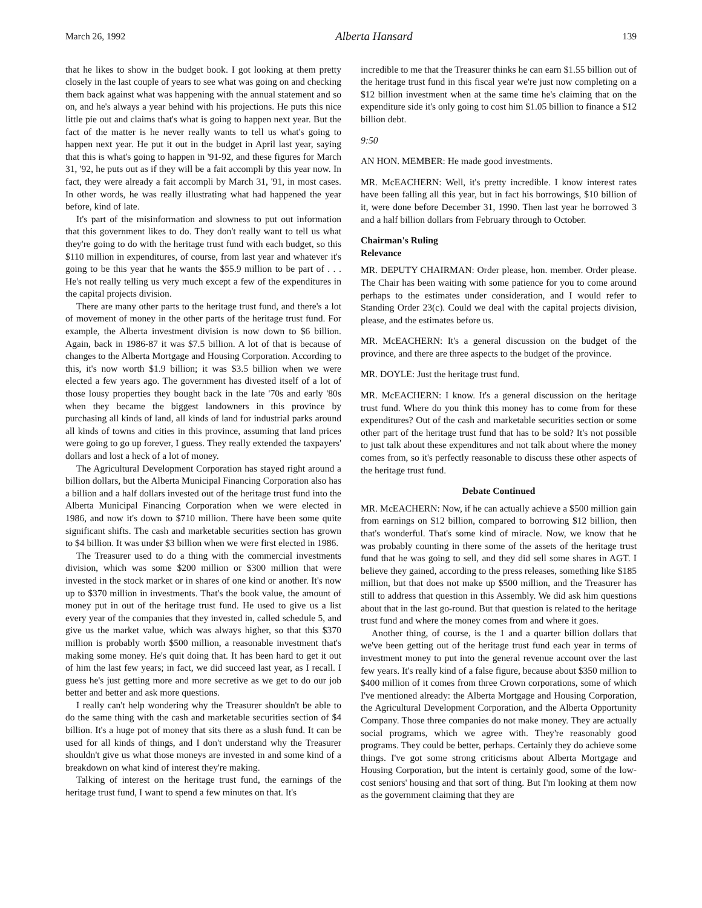March 26, 1992 Alberta Hansard 139
that he likes to show in the budget book. I got looking at them pretty closely in the last couple of years to see what was going on and checking them back against what was happening with the annual statement and so on, and he's always a year behind with his projections. He puts this nice little pie out and claims that's what is going to happen next year. But the fact of the matter is he never really wants to tell us what's going to happen next year. He put it out in the budget in April last year, saying that this is what's going to happen in '91-92, and these figures for March 31, '92, he puts out as if they will be a fait accompli by this year now. In fact, they were already a fait accompli by March 31, '91, in most cases. In other words, he was really illustrating what had happened the year before, kind of late.
It's part of the misinformation and slowness to put out information that this government likes to do. They don't really want to tell us what they're going to do with the heritage trust fund with each budget, so this $110 million in expenditures, of course, from last year and whatever it's going to be this year that he wants the $55.9 million to be part of . . . He's not really telling us very much except a few of the expenditures in the capital projects division.
There are many other parts to the heritage trust fund, and there's a lot of movement of money in the other parts of the heritage trust fund. For example, the Alberta investment division is now down to $6 billion. Again, back in 1986-87 it was $7.5 billion. A lot of that is because of changes to the Alberta Mortgage and Housing Corporation. According to this, it's now worth $1.9 billion; it was $3.5 billion when we were elected a few years ago. The government has divested itself of a lot of those lousy properties they bought back in the late '70s and early '80s when they became the biggest landowners in this province by purchasing all kinds of land, all kinds of land for industrial parks around all kinds of towns and cities in this province, assuming that land prices were going to go up forever, I guess. They really extended the taxpayers' dollars and lost a heck of a lot of money.
The Agricultural Development Corporation has stayed right around a billion dollars, but the Alberta Municipal Financing Corporation also has a billion and a half dollars invested out of the heritage trust fund into the Alberta Municipal Financing Corporation when we were elected in 1986, and now it's down to $710 million. There have been some quite significant shifts. The cash and marketable securities section has grown to $4 billion. It was under $3 billion when we were first elected in 1986.
The Treasurer used to do a thing with the commercial investments division, which was some $200 million or $300 million that were invested in the stock market or in shares of one kind or another. It's now up to $370 million in investments. That's the book value, the amount of money put in out of the heritage trust fund. He used to give us a list every year of the companies that they invested in, called schedule 5, and give us the market value, which was always higher, so that this $370 million is probably worth $500 million, a reasonable investment that's making some money. He's quit doing that. It has been hard to get it out of him the last few years; in fact, we did succeed last year, as I recall. I guess he's just getting more and more secretive as we get to do our job better and better and ask more questions.
I really can't help wondering why the Treasurer shouldn't be able to do the same thing with the cash and marketable securities section of $4 billion. It's a huge pot of money that sits there as a slush fund. It can be used for all kinds of things, and I don't understand why the Treasurer shouldn't give us what those moneys are invested in and some kind of a breakdown on what kind of interest they're making.
Talking of interest on the heritage trust fund, the earnings of the heritage trust fund, I want to spend a few minutes on that. It's
incredible to me that the Treasurer thinks he can earn $1.55 billion out of the heritage trust fund in this fiscal year we're just now completing on a $12 billion investment when at the same time he's claiming that on the expenditure side it's only going to cost him $1.05 billion to finance a $12 billion debt.
9:50
AN HON. MEMBER: He made good investments.
MR. McEACHERN: Well, it's pretty incredible. I know interest rates have been falling all this year, but in fact his borrowings, $10 billion of it, were done before December 31, 1990. Then last year he borrowed 3 and a half billion dollars from February through to October.
Chairman's Ruling
Relevance
MR. DEPUTY CHAIRMAN: Order please, hon. member. Order please. The Chair has been waiting with some patience for you to come around perhaps to the estimates under consideration, and I would refer to Standing Order 23(c). Could we deal with the capital projects division, please, and the estimates before us.
MR. McEACHERN: It's a general discussion on the budget of the province, and there are three aspects to the budget of the province.
MR. DOYLE: Just the heritage trust fund.
MR. McEACHERN: I know. It's a general discussion on the heritage trust fund. Where do you think this money has to come from for these expenditures? Out of the cash and marketable securities section or some other part of the heritage trust fund that has to be sold? It's not possible to just talk about these expenditures and not talk about where the money comes from, so it's perfectly reasonable to discuss these other aspects of the heritage trust fund.
Debate Continued
MR. McEACHERN: Now, if he can actually achieve a $500 million gain from earnings on $12 billion, compared to borrowing $12 billion, then that's wonderful. That's some kind of miracle. Now, we know that he was probably counting in there some of the assets of the heritage trust fund that he was going to sell, and they did sell some shares in AGT. I believe they gained, according to the press releases, something like $185 million, but that does not make up $500 million, and the Treasurer has still to address that question in this Assembly. We did ask him questions about that in the last go-round. But that question is related to the heritage trust fund and where the money comes from and where it goes.
Another thing, of course, is the 1 and a quarter billion dollars that we've been getting out of the heritage trust fund each year in terms of investment money to put into the general revenue account over the last few years. It's really kind of a false figure, because about $350 million to $400 million of it comes from three Crown corporations, some of which I've mentioned already: the Alberta Mortgage and Housing Corporation, the Agricultural Development Corporation, and the Alberta Opportunity Company. Those three companies do not make money. They are actually social programs, which we agree with. They're reasonably good programs. They could be better, perhaps. Certainly they do achieve some things. I've got some strong criticisms about Alberta Mortgage and Housing Corporation, but the intent is certainly good, some of the low-cost seniors' housing and that sort of thing. But I'm looking at them now as the government claiming that they are